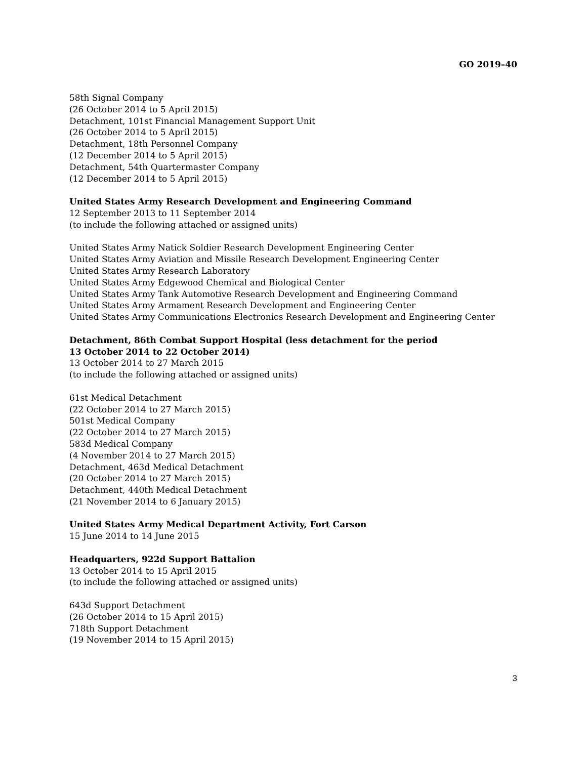GO 2019–40
58th Signal Company
(26 October 2014 to 5 April 2015)
Detachment, 101st Financial Management Support Unit
(26 October 2014 to 5 April 2015)
Detachment, 18th Personnel Company
(12 December 2014 to 5 April 2015)
Detachment, 54th Quartermaster Company
(12 December 2014 to 5 April 2015)
United States Army Research Development and Engineering Command
12 September 2013 to 11 September 2014
(to include the following attached or assigned units)
United States Army Natick Soldier Research Development Engineering Center
United States Army Aviation and Missile Research Development Engineering Center
United States Army Research Laboratory
United States Army Edgewood Chemical and Biological Center
United States Army Tank Automotive Research Development and Engineering Command
United States Army Armament Research Development and Engineering Center
United States Army Communications Electronics Research Development and Engineering Center
Detachment, 86th Combat Support Hospital (less detachment for the period
13 October 2014 to 22 October 2014)
13 October 2014 to 27 March 2015
(to include the following attached or assigned units)
61st Medical Detachment
(22 October 2014 to 27 March 2015)
501st Medical Company
(22 October 2014 to 27 March 2015)
583d Medical Company
(4 November 2014 to 27 March 2015)
Detachment, 463d Medical Detachment
(20 October 2014 to 27 March 2015)
Detachment, 440th Medical Detachment
(21 November 2014 to 6 January 2015)
United States Army Medical Department Activity, Fort Carson
15 June 2014 to 14 June 2015
Headquarters, 922d Support Battalion
13 October 2014 to 15 April 2015
(to include the following attached or assigned units)
643d Support Detachment
(26 October 2014 to 15 April 2015)
718th Support Detachment
(19 November 2014 to 15 April 2015)
3